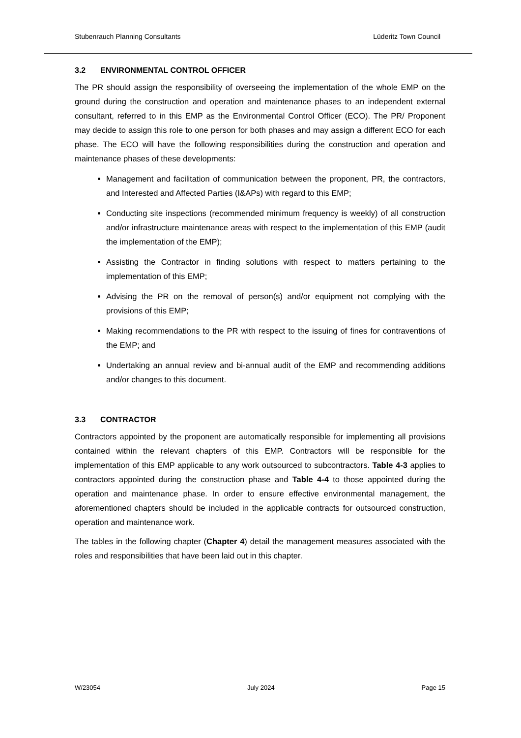Stubenrauch Planning Consultants Lüderitz Town Council
3.2 ENVIRONMENTAL CONTROL OFFICER
The PR should assign the responsibility of overseeing the implementation of the whole EMP on the ground during the construction and operation and maintenance phases to an independent external consultant, referred to in this EMP as the Environmental Control Officer (ECO). The PR/ Proponent may decide to assign this role to one person for both phases and may assign a different ECO for each phase. The ECO will have the following responsibilities during the construction and operation and maintenance phases of these developments:
Management and facilitation of communication between the proponent, PR, the contractors, and Interested and Affected Parties (I&APs) with regard to this EMP;
Conducting site inspections (recommended minimum frequency is weekly) of all construction and/or infrastructure maintenance areas with respect to the implementation of this EMP (audit the implementation of the EMP);
Assisting the Contractor in finding solutions with respect to matters pertaining to the implementation of this EMP;
Advising the PR on the removal of person(s) and/or equipment not complying with the provisions of this EMP;
Making recommendations to the PR with respect to the issuing of fines for contraventions of the EMP; and
Undertaking an annual review and bi-annual audit of the EMP and recommending additions and/or changes to this document.
3.3 CONTRACTOR
Contractors appointed by the proponent are automatically responsible for implementing all provisions contained within the relevant chapters of this EMP. Contractors will be responsible for the implementation of this EMP applicable to any work outsourced to subcontractors. Table 4-3 applies to contractors appointed during the construction phase and Table 4-4 to those appointed during the operation and maintenance phase. In order to ensure effective environmental management, the aforementioned chapters should be included in the applicable contracts for outsourced construction, operation and maintenance work.
The tables in the following chapter (Chapter 4) detail the management measures associated with the roles and responsibilities that have been laid out in this chapter.
W/23054 July 2024 Page 15